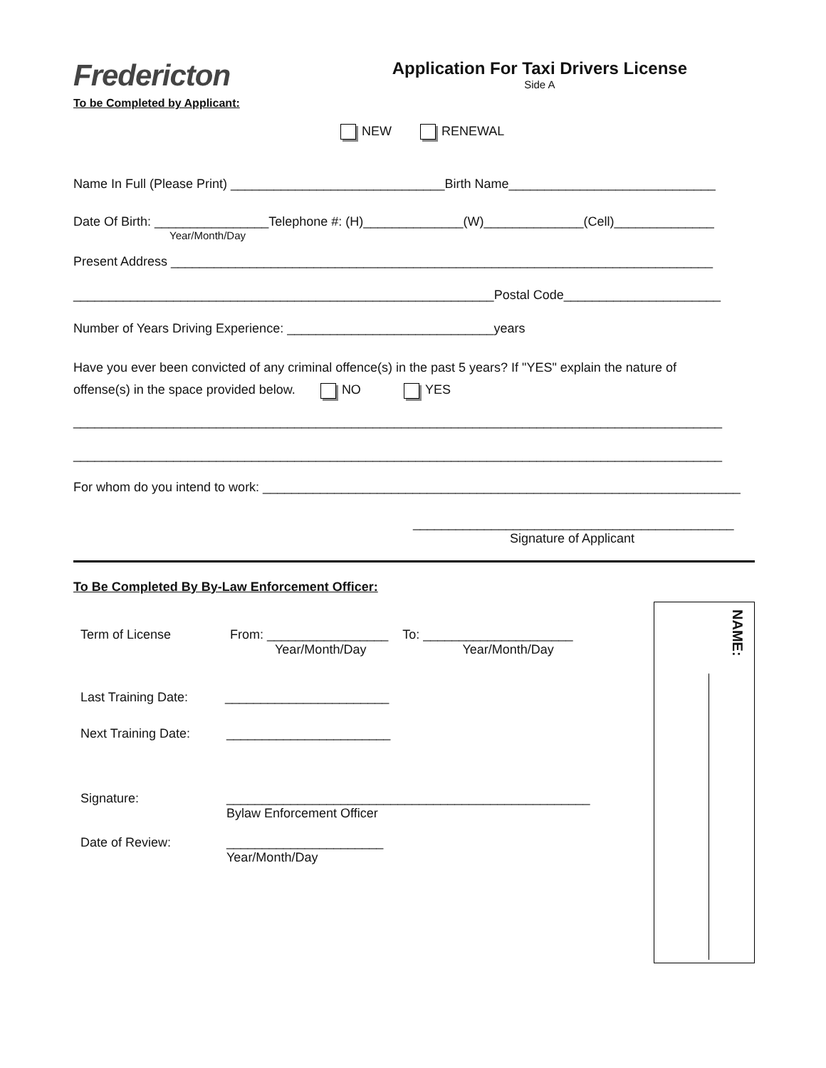Fredericton
To be Completed by Applicant:
Application For Taxi Drivers License
Side A
NEW RENEWAL
Name In Full (Please Print) ______________________________Birth Name_____________________________
Date Of Birth: ________________Telephone #: (H)______________(W)______________(Cell)______________
Year/Month/Day
Present Address ____________________________________________________________________________
___________________________________________________________Postal Code______________________
Number of Years Driving Experience: _____________________________years
Have you ever been convicted of any criminal offence(s) in the past 5 years? If "YES" explain the nature of
offense(s) in the space provided below. NO YES
___________________________________________________________________________________________
___________________________________________________________________________________________
For whom do you intend to work: ___________________________________________________________________
_____________________________________________
Signature of Applicant
To Be Completed By By-Law Enforcement Officer:
Term of License From: _________________ To: _____________________
Year/Month/Day Year/Month/Day
Last Training Date: _______________________
Next Training Date: _______________________
Signature: ___________________________________________________
Bylaw Enforcement Officer
Date of Review: ______________________
Year/Month/Day
NAME: